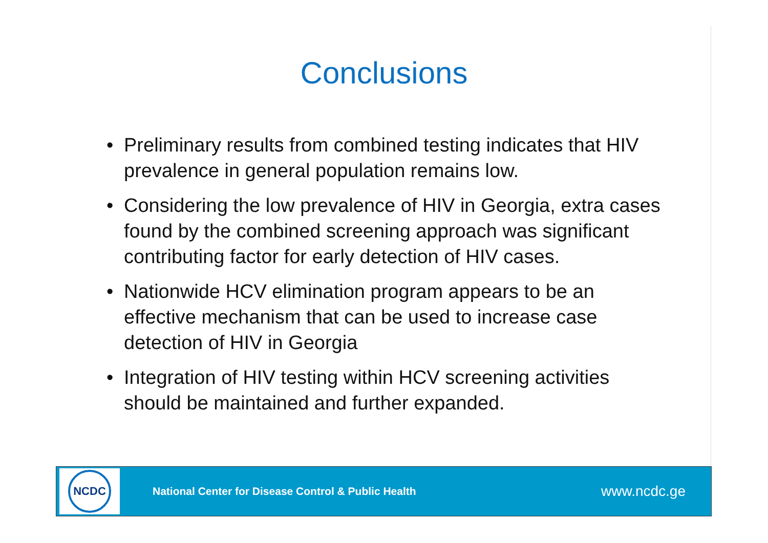Conclusions
• Preliminary results from combined testing indicates that HIV prevalence in general population remains low.
• Considering the low prevalence of HIV in Georgia, extra cases found by the combined screening approach was significant contributing factor for early detection of HIV cases.
• Nationwide HCV elimination program appears to be an effective mechanism that can be used to increase case detection of HIV in Georgia
• Integration of HIV testing within HCV screening activities should be maintained and further expanded.
NCDC
National Center for Disease Control & Public Health
www.ncdc.ge